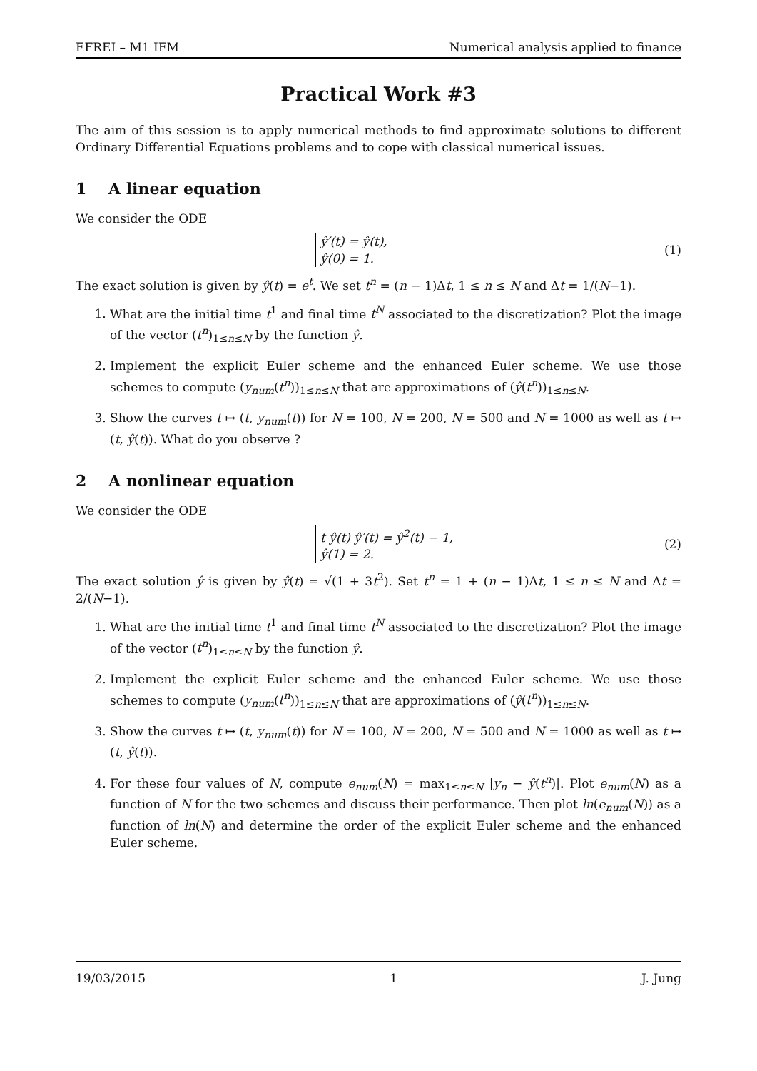EFREI – M1 IFM Numerical analysis applied to finance
Practical Work #3
The aim of this session is to apply numerical methods to find approximate solutions to different Ordinary Differential Equations problems and to cope with classical numerical issues.
1 A linear equation
We consider the ODE
ŷ′(t) = ŷ(t),
ŷ(0) = 1.
(1)
The exact solution is given by ŷ(t) = e<sup>t</sup>. We set t<sup>n</sup> = (n − 1)Δt, 1 ≤ n ≤ N and Δt = 1/(N−1).
1. What are the initial time t<sup>1</sup> and final time t<sup>N</sup> associated to the discretization? Plot the image of the vector (t<sup>n</sup>)<sub>1≤n≤N</sub> by the function ŷ.
2. Implement the explicit Euler scheme and the enhanced Euler scheme. We use those schemes to compute (y<sub>num</sub>(t<sup>n</sup>))<sub>1≤n≤N</sub> that are approximations of (ŷ(t<sup>n</sup>))<sub>1≤n≤N</sub>.
3. Show the curves t ↦ (t, y<sub>num</sub>(t)) for N = 100, N = 200, N = 500 and N = 1000 as well as t ↦ (t, ŷ(t)). What do you observe ?
2 A nonlinear equation
We consider the ODE
t ŷ(t) ŷ′(t) = ŷ<sup>2</sup>(t) − 1,
ŷ(1) = 2.
(2)
The exact solution ŷ is given by ŷ(t) = √(1 + 3t<sup>2</sup>). Set t<sup>n</sup> = 1 + (n − 1)Δt, 1 ≤ n ≤ N and Δt = 2/(N−1).
1. What are the initial time t<sup>1</sup> and final time t<sup>N</sup> associated to the discretization? Plot the image of the vector (t<sup>n</sup>)<sub>1≤n≤N</sub> by the function ŷ.
2. Implement the explicit Euler scheme and the enhanced Euler scheme. We use those schemes to compute (y<sub>num</sub>(t<sup>n</sup>))<sub>1≤n≤N</sub> that are approximations of (ŷ(t<sup>n</sup>))<sub>1≤n≤N</sub>.
3. Show the curves t ↦ (t, y<sub>num</sub>(t)) for N = 100, N = 200, N = 500 and N = 1000 as well as t ↦ (t, ŷ(t)).
4. For these four values of N, compute e<sub>num</sub>(N) = max<sub>1≤n≤N</sub> |y<sub>n</sub> − ŷ(t<sup>n</sup>)|. Plot e<sub>num</sub>(N) as a function of N for the two schemes and discuss their performance. Then plot ln(e<sub>num</sub>(N)) as a function of ln(N) and determine the order of the explicit Euler scheme and the enhanced Euler scheme.
19/03/2015 1 J. Jung